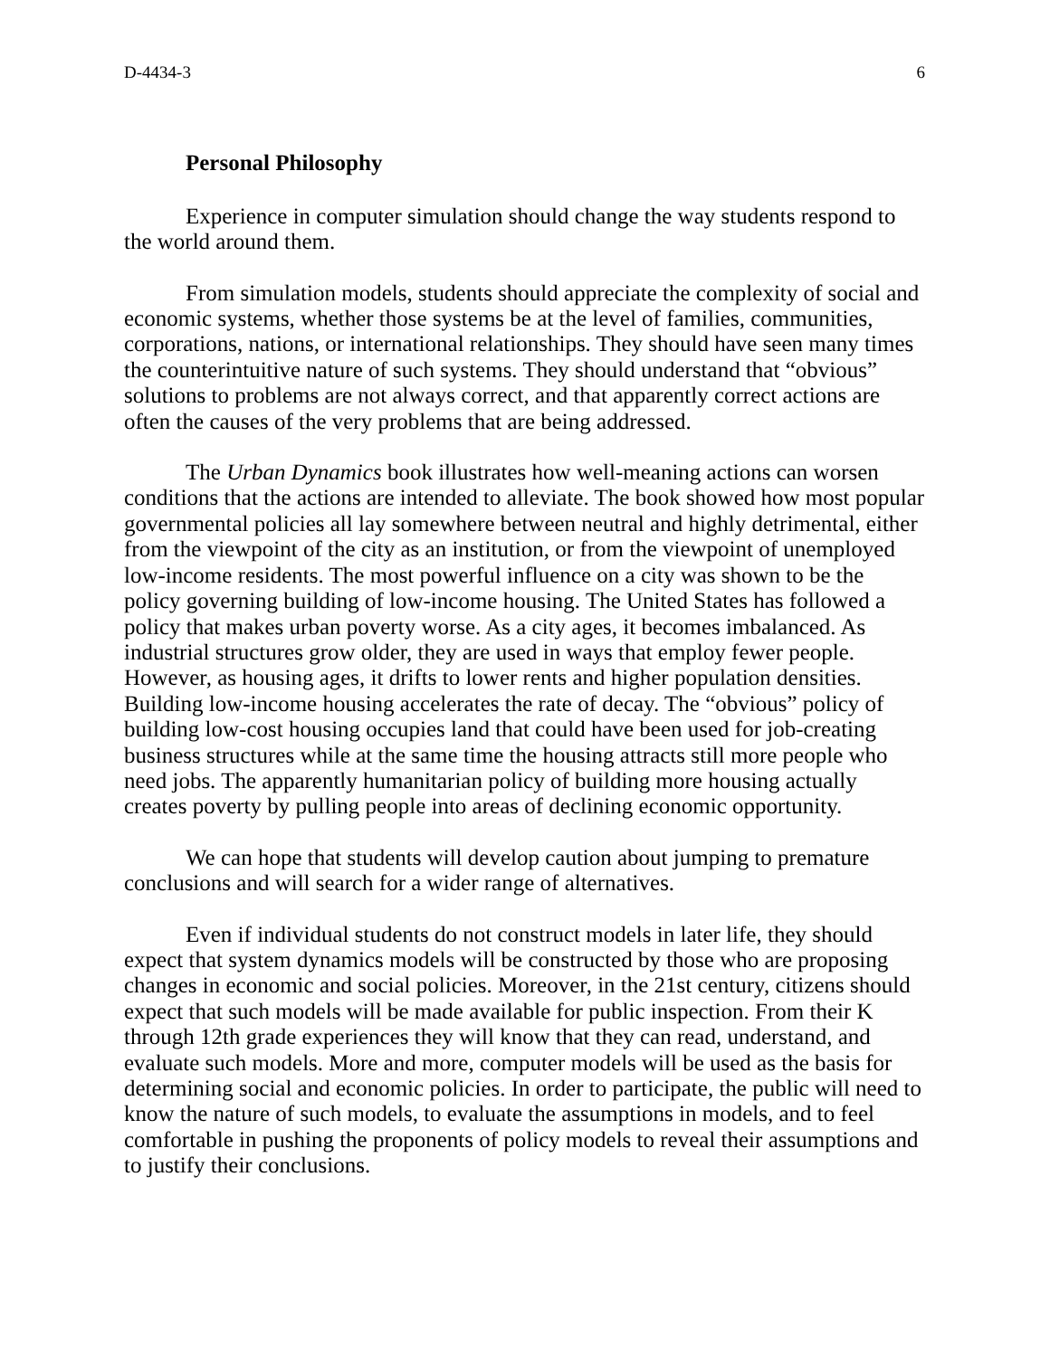D-4434-3 6
Personal Philosophy
Experience in computer simulation should change the way students respond to the world around them.
From simulation models, students should appreciate the complexity of social and economic systems, whether those systems be at the level of families, communities, corporations, nations, or international relationships. They should have seen many times the counterintuitive nature of such systems. They should understand that “obvious” solutions to problems are not always correct, and that apparently correct actions are often the causes of the very problems that are being addressed.
The Urban Dynamics book illustrates how well-meaning actions can worsen conditions that the actions are intended to alleviate. The book showed how most popular governmental policies all lay somewhere between neutral and highly detrimental, either from the viewpoint of the city as an institution, or from the viewpoint of unemployed low-income residents. The most powerful influence on a city was shown to be the policy governing building of low-income housing. The United States has followed a policy that makes urban poverty worse. As a city ages, it becomes imbalanced. As industrial structures grow older, they are used in ways that employ fewer people. However, as housing ages, it drifts to lower rents and higher population densities. Building low-income housing accelerates the rate of decay. The “obvious” policy of building low-cost housing occupies land that could have been used for job-creating business structures while at the same time the housing attracts still more people who need jobs. The apparently humanitarian policy of building more housing actually creates poverty by pulling people into areas of declining economic opportunity.
We can hope that students will develop caution about jumping to premature conclusions and will search for a wider range of alternatives.
Even if individual students do not construct models in later life, they should expect that system dynamics models will be constructed by those who are proposing changes in economic and social policies. Moreover, in the 21st century, citizens should expect that such models will be made available for public inspection. From their K through 12th grade experiences they will know that they can read, understand, and evaluate such models. More and more, computer models will be used as the basis for determining social and economic policies. In order to participate, the public will need to know the nature of such models, to evaluate the assumptions in models, and to feel comfortable in pushing the proponents of policy models to reveal their assumptions and to justify their conclusions.